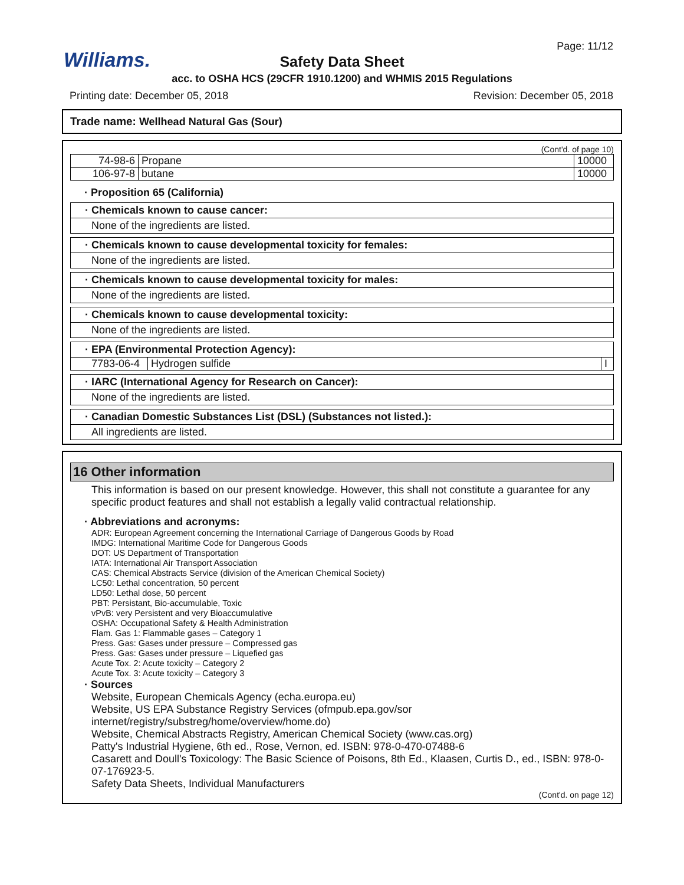Williams.
Page: 11/12
Safety Data Sheet
acc. to OSHA HCS (29CFR 1910.1200) and WHMIS 2015 Regulations
Printing date: December 05, 2018 Revision: December 05, 2018
Trade name: Wellhead Natural Gas (Sour)
(Cont'd. of page 10)
| 74-98-6 | Propane | 10000 |
| 106-97-8 | butane | 10000 |
· Proposition 65 (California)
· Chemicals known to cause cancer:
None of the ingredients are listed.
· Chemicals known to cause developmental toxicity for females:
None of the ingredients are listed.
· Chemicals known to cause developmental toxicity for males:
None of the ingredients are listed.
· Chemicals known to cause developmental toxicity:
None of the ingredients are listed.
· EPA (Environmental Protection Agency):
| 7783-06-4 | Hydrogen sulfide | I |
· IARC (International Agency for Research on Cancer):
None of the ingredients are listed.
· Canadian Domestic Substances List (DSL) (Substances not listed.):
All ingredients are listed.
16 Other information
This information is based on our present knowledge. However, this shall not constitute a guarantee for any specific product features and shall not establish a legally valid contractual relationship.
· Abbreviations and acronyms:
ADR: European Agreement concerning the International Carriage of Dangerous Goods by Road
IMDG: International Maritime Code for Dangerous Goods
DOT: US Department of Transportation
IATA: International Air Transport Association
CAS: Chemical Abstracts Service (division of the American Chemical Society)
LC50: Lethal concentration, 50 percent
LD50: Lethal dose, 50 percent
PBT: Persistant, Bio-accumulable, Toxic
vPvB: very Persistent and very Bioaccumulative
OSHA: Occupational Safety & Health Administration
Flam. Gas 1: Flammable gases – Category 1
Press. Gas: Gases under pressure – Compressed gas
Press. Gas: Gases under pressure – Liquefied gas
Acute Tox. 2: Acute toxicity – Category 2
Acute Tox. 3: Acute toxicity – Category 3
· Sources
Website, European Chemicals Agency (echa.europa.eu)
Website, US EPA Substance Registry Services (ofmpub.epa.gov/sor internet/registry/substreg/home/overview/home.do)
Website, Chemical Abstracts Registry, American Chemical Society (www.cas.org)
Patty's Industrial Hygiene, 6th ed., Rose, Vernon, ed. ISBN: 978-0-470-07488-6
Casarett and Doull's Toxicology: The Basic Science of Poisons, 8th Ed., Klaasen, Curtis D., ed., ISBN: 978-0-07-176923-5.
Safety Data Sheets, Individual Manufacturers
(Cont'd. on page 12)